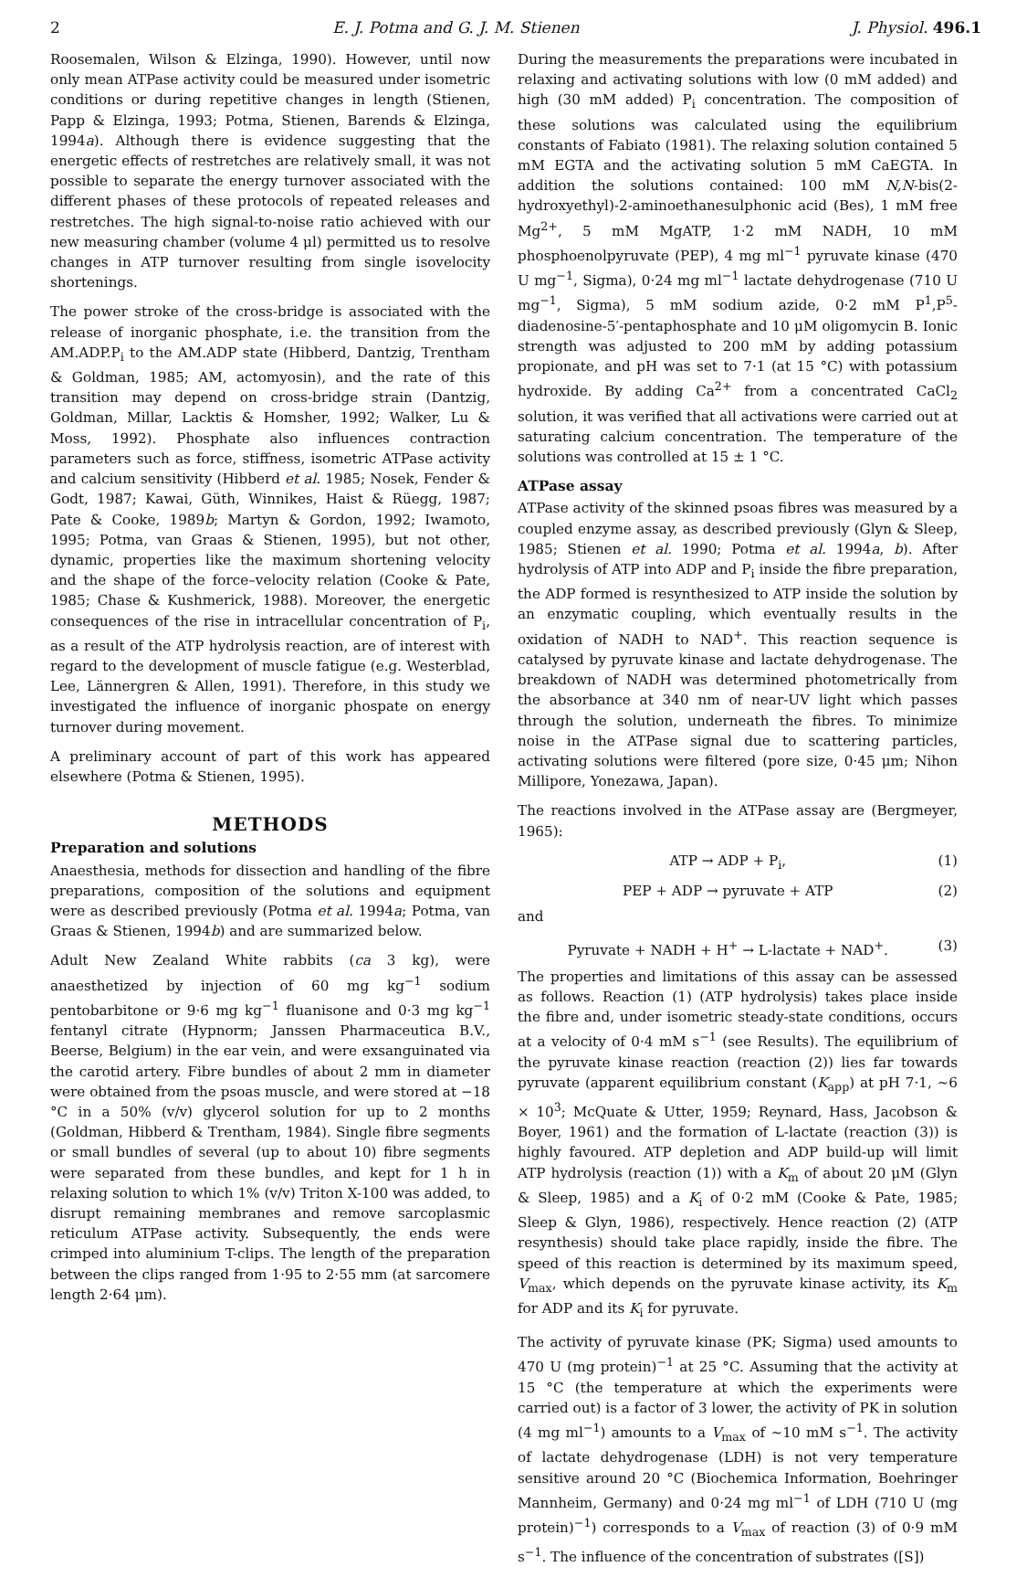2 E. J. Potma and G. J. M. Stienen J. Physiol. 496.1
Roosemalen, Wilson & Elzinga, 1990). However, until now only mean ATPase activity could be measured under isometric conditions or during repetitive changes in length (Stienen, Papp & Elzinga, 1993; Potma, Stienen, Barends & Elzinga, 1994a). Although there is evidence suggesting that the energetic effects of restretches are relatively small, it was not possible to separate the energy turnover associated with the different phases of these protocols of repeated releases and restretches. The high signal-to-noise ratio achieved with our new measuring chamber (volume 4 μl) permitted us to resolve changes in ATP turnover resulting from single isovelocity shortenings.
The power stroke of the cross-bridge is associated with the release of inorganic phosphate, i.e. the transition from the AM.ADP.P<sub>i</sub> to the AM.ADP state (Hibberd, Dantzig, Trentham & Goldman, 1985; AM, actomyosin), and the rate of this transition may depend on cross-bridge strain (Dantzig, Goldman, Millar, Lacktis & Homsher, 1992; Walker, Lu & Moss, 1992). Phosphate also influences contraction parameters such as force, stiffness, isometric ATPase activity and calcium sensitivity (Hibberd et al. 1985; Nosek, Fender & Godt, 1987; Kawai, Güth, Winnikes, Haist & Rüegg, 1987; Pate & Cooke, 1989b; Martyn & Gordon, 1992; Iwamoto, 1995; Potma, van Graas & Stienen, 1995), but not other, dynamic, properties like the maximum shortening velocity and the shape of the force–velocity relation (Cooke & Pate, 1985; Chase & Kushmerick, 1988). Moreover, the energetic consequences of the rise in intracellular concentration of P<sub>i</sub>, as a result of the ATP hydrolysis reaction, are of interest with regard to the development of muscle fatigue (e.g. Westerblad, Lee, Lännergren & Allen, 1991). Therefore, in this study we investigated the influence of inorganic phospate on energy turnover during movement.
A preliminary account of part of this work has appeared elsewhere (Potma & Stienen, 1995).
METHODS
Preparation and solutions
Anaesthesia, methods for dissection and handling of the fibre preparations, composition of the solutions and equipment were as described previously (Potma et al. 1994a; Potma, van Graas & Stienen, 1994b) and are summarized below.
Adult New Zealand White rabbits (ca 3 kg), were anaesthetized by injection of 60 mg kg<sup>−1</sup> sodium pentobarbitone or 9·6 mg kg<sup>−1</sup> fluanisone and 0·3 mg kg<sup>−1</sup> fentanyl citrate (Hypnorm; Janssen Pharmaceutica B.V., Beerse, Belgium) in the ear vein, and were exsanguinated via the carotid artery. Fibre bundles of about 2 mm in diameter were obtained from the psoas muscle, and were stored at −18 °C in a 50% (v/v) glycerol solution for up to 2 months (Goldman, Hibberd & Trentham, 1984). Single fibre segments or small bundles of several (up to about 10) fibre segments were separated from these bundles, and kept for 1 h in relaxing solution to which 1% (v/v) Triton X-100 was added, to disrupt remaining membranes and remove sarcoplasmic reticulum ATPase activity. Subsequently, the ends were crimped into aluminium T-clips. The length of the preparation between the clips ranged from 1·95 to 2·55 mm (at sarcomere length 2·64 μm).
During the measurements the preparations were incubated in relaxing and activating solutions with low (0 mM added) and high (30 mM added) P<sub>i</sub> concentration. The composition of these solutions was calculated using the equilibrium constants of Fabiato (1981). The relaxing solution contained 5 mM EGTA and the activating solution 5 mM CaEGTA. In addition the solutions contained: 100 mM N,N-bis(2-hydroxyethyl)-2-aminoethanesulphonic acid (Bes), 1 mM free Mg<sup>2+</sup>, 5 mM MgATP, 1·2 mM NADH, 10 mM phosphoenolpyruvate (PEP), 4 mg ml<sup>−1</sup> pyruvate kinase (470 U mg<sup>−1</sup>, Sigma), 0·24 mg ml<sup>−1</sup> lactate dehydrogenase (710 U mg<sup>−1</sup>, Sigma), 5 mM sodium azide, 0·2 mM P<sup>1</sup>,P<sup>5</sup>-diadenosine-5′-pentaphosphate and 10 μM oligomycin B. Ionic strength was adjusted to 200 mM by adding potassium propionate, and pH was set to 7·1 (at 15 °C) with potassium hydroxide. By adding Ca<sup>2+</sup> from a concentrated CaCl<sub>2</sub> solution, it was verified that all activations were carried out at saturating calcium concentration. The temperature of the solutions was controlled at 15 ± 1 °C.
ATPase assay
ATPase activity of the skinned psoas fibres was measured by a coupled enzyme assay, as described previously (Glyn & Sleep, 1985; Stienen et al. 1990; Potma et al. 1994a, b). After hydrolysis of ATP into ADP and P<sub>i</sub> inside the fibre preparation, the ADP formed is resynthesized to ATP inside the solution by an enzymatic coupling, which eventually results in the oxidation of NADH to NAD<sup>+</sup>. This reaction sequence is catalysed by pyruvate kinase and lactate dehydrogenase. The breakdown of NADH was determined photometrically from the absorbance at 340 nm of near-UV light which passes through the solution, underneath the fibres. To minimize noise in the ATPase signal due to scattering particles, activating solutions were filtered (pore size, 0·45 μm; Nihon Millipore, Yonezawa, Japan).
The reactions involved in the ATPase assay are (Bergmeyer, 1965):
ATP → ADP + P<sub>i</sub>, (1)
PEP + ADP → pyruvate + ATP (2)
and
Pyruvate + NADH + H<sup>+</sup> → L-lactate + NAD<sup>+</sup>. (3)
The properties and limitations of this assay can be assessed as follows. Reaction (1) (ATP hydrolysis) takes place inside the fibre and, under isometric steady-state conditions, occurs at a velocity of 0·4 mM s<sup>−1</sup> (see Results). The equilibrium of the pyruvate kinase reaction (reaction (2)) lies far towards pyruvate (apparent equilibrium constant (K<sub>app</sub>) at pH 7·1, ~6 × 10<sup>3</sup>; McQuate & Utter, 1959; Reynard, Hass, Jacobson & Boyer, 1961) and the formation of L-lactate (reaction (3)) is highly favoured. ATP depletion and ADP build-up will limit ATP hydrolysis (reaction (1)) with a K<sub>m</sub> of about 20 μM (Glyn & Sleep, 1985) and a K<sub>i</sub> of 0·2 mM (Cooke & Pate, 1985; Sleep & Glyn, 1986), respectively. Hence reaction (2) (ATP resynthesis) should take place rapidly, inside the fibre. The speed of this reaction is determined by its maximum speed, V<sub>max</sub>, which depends on the pyruvate kinase activity, its K<sub>m</sub> for ADP and its K<sub>i</sub> for pyruvate.
The activity of pyruvate kinase (PK; Sigma) used amounts to 470 U (mg protein)<sup>−1</sup> at 25 °C. Assuming that the activity at 15 °C (the temperature at which the experiments were carried out) is a factor of 3 lower, the activity of PK in solution (4 mg ml<sup>−1</sup>) amounts to a V<sub>max</sub> of ~10 mM s<sup>−1</sup>. The activity of lactate dehydrogenase (LDH) is not very temperature sensitive around 20 °C (Biochemica Information, Boehringer Mannheim, Germany) and 0·24 mg ml<sup>−1</sup> of LDH (710 U (mg protein)<sup>−1</sup>) corresponds to a V<sub>max</sub> of reaction (3) of 0·9 mM s<sup>−1</sup>. The influence of the concentration of substrates ([S])